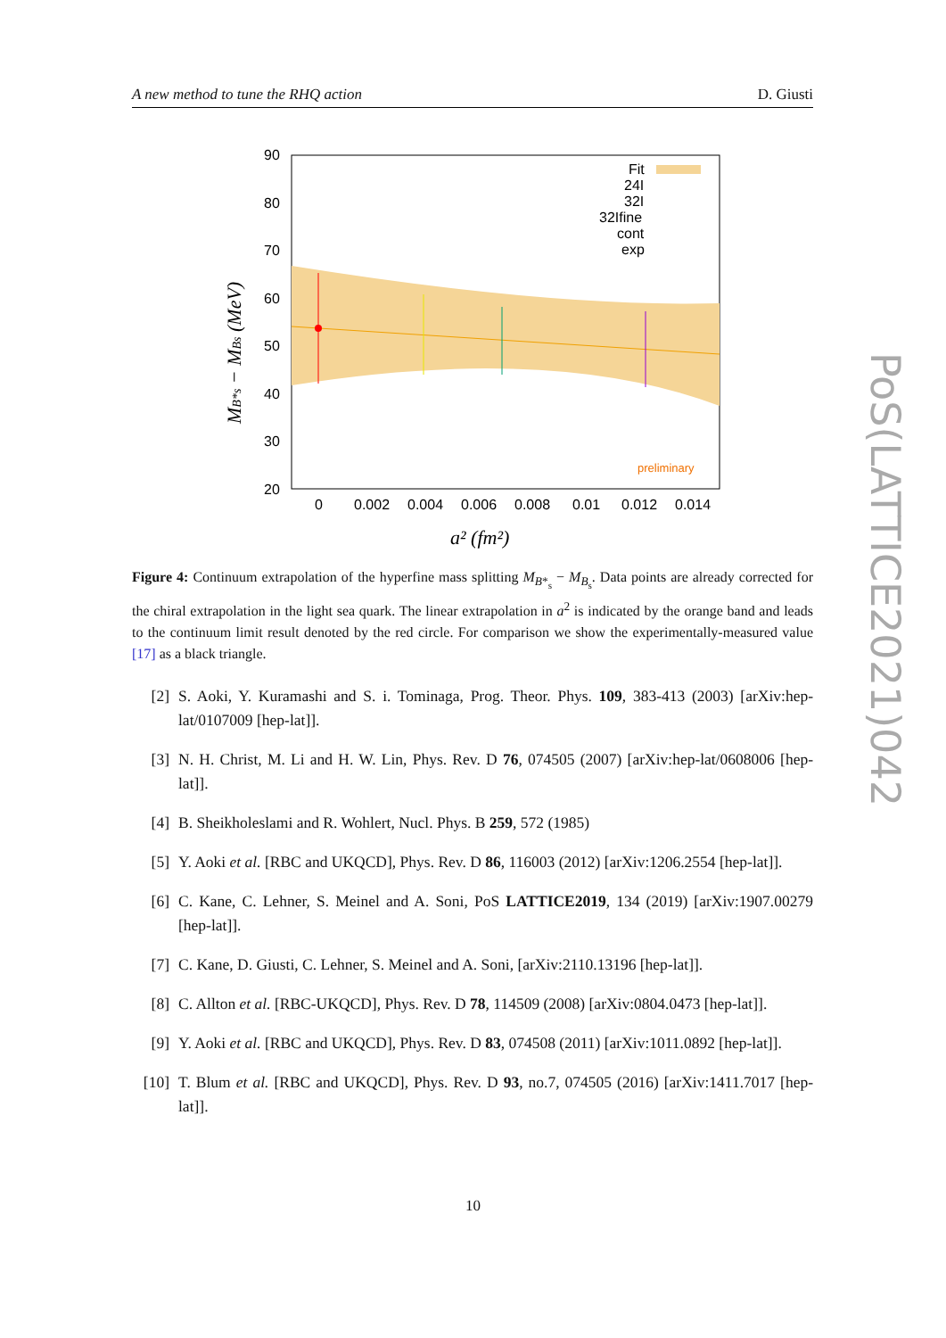A new method to tune the RHQ action D. Giusti
90
80
70
60
50
40
30
20
0
0.002
0.004
0.006
0.008
0.01
0.012
0.014
Fit
24I
32I
32Ifine
cont
exp
preliminary
a² (fm²)
MB*s − MBs (MeV)
Figure 4: Continuum extrapolation of the hyperfine mass splitting M<sub>B*<sub>s</sub></sub> − M<sub>B<sub>s</sub></sub>. Data points are already corrected for the chiral extrapolation in the light sea quark. The linear extrapolation in a<sup>2</sup> is indicated by the orange band and leads to the continuum limit result denoted by the red circle. For comparison we show the experimentally-measured value [17] as a black triangle.
[2] S. Aoki, Y. Kuramashi and S. i. Tominaga, Prog. Theor. Phys. 109, 383-413 (2003) [arXiv:hep-lat/0107009 [hep-lat]].
[3] N. H. Christ, M. Li and H. W. Lin, Phys. Rev. D 76, 074505 (2007) [arXiv:hep-lat/0608006 [hep-lat]].
[4] B. Sheikholeslami and R. Wohlert, Nucl. Phys. B 259, 572 (1985)
[5] Y. Aoki et al. [RBC and UKQCD], Phys. Rev. D 86, 116003 (2012) [arXiv:1206.2554 [hep-lat]].
[6] C. Kane, C. Lehner, S. Meinel and A. Soni, PoS LATTICE2019, 134 (2019) [arXiv:1907.00279 [hep-lat]].
[7] C. Kane, D. Giusti, C. Lehner, S. Meinel and A. Soni, [arXiv:2110.13196 [hep-lat]].
[8] C. Allton et al. [RBC-UKQCD], Phys. Rev. D 78, 114509 (2008) [arXiv:0804.0473 [hep-lat]].
[9] Y. Aoki et al. [RBC and UKQCD], Phys. Rev. D 83, 074508 (2011) [arXiv:1011.0892 [hep-lat]].
[10] T. Blum et al. [RBC and UKQCD], Phys. Rev. D 93, no.7, 074505 (2016) [arXiv:1411.7017 [hep-lat]].
10
PoS(LATTICE2021)042